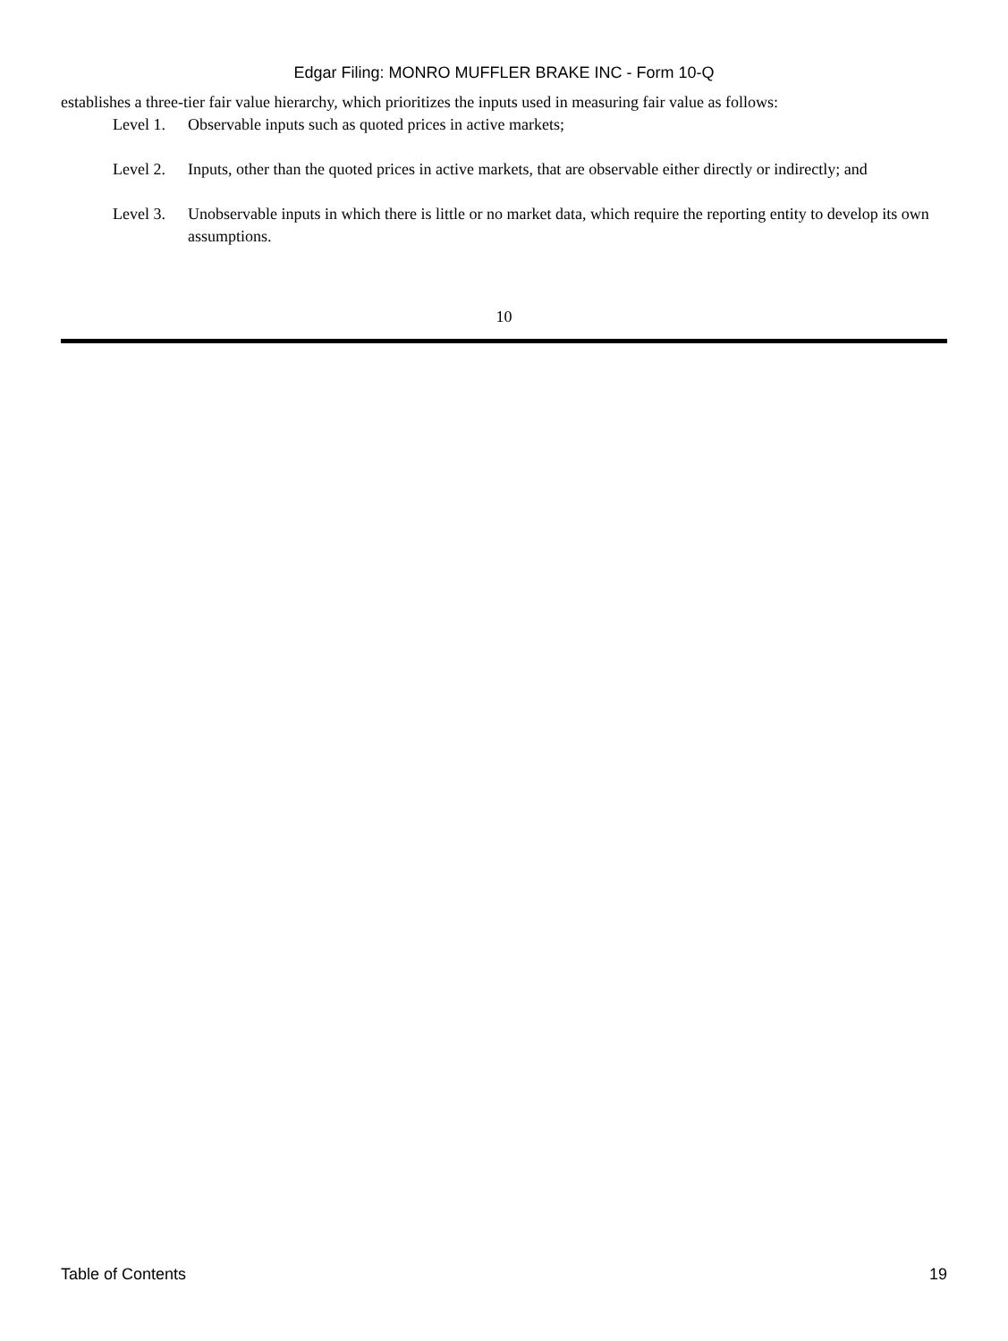Edgar Filing: MONRO MUFFLER BRAKE INC - Form 10-Q
establishes a three-tier fair value hierarchy, which prioritizes the inputs used in measuring fair value as follows:
| Level 1. | Observable inputs such as quoted prices in active markets; |
| Level 2. | Inputs, other than the quoted prices in active markets, that are observable either directly or indirectly; and |
| Level 3. | Unobservable inputs in which there is little or no market data, which require the reporting entity to develop its own assumptions. |
10
Table of Contents 19